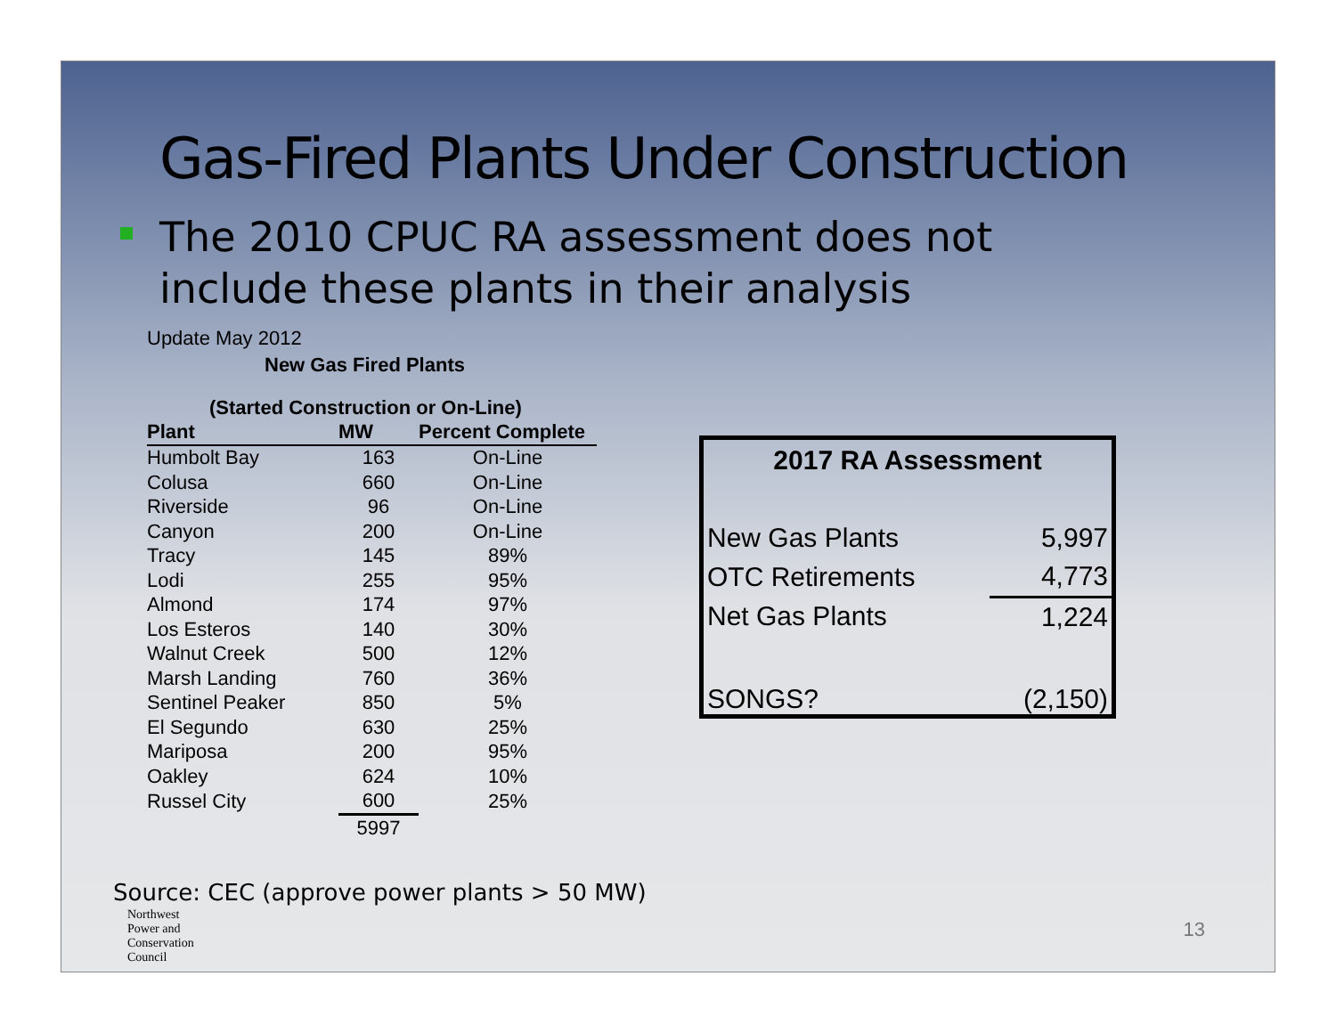Gas-Fired Plants Under Construction
The 2010 CPUC RA assessment does not
include these plants in their analysis
Update May 2012
New Gas Fired Plants
(Started Construction or On-Line)
| Plant | MW | Percent Complete |
| --- | --- | --- |
| Humbolt Bay | 163 | On-Line |
| Colusa | 660 | On-Line |
| Riverside | 96 | On-Line |
| Canyon | 200 | On-Line |
| Tracy | 145 | 89% |
| Lodi | 255 | 95% |
| Almond | 174 | 97% |
| Los Esteros | 140 | 30% |
| Walnut Creek | 500 | 12% |
| Marsh Landing | 760 | 36% |
| Sentinel Peaker | 850 | 5% |
| El Segundo | 630 | 25% |
| Mariposa | 200 | 95% |
| Oakley | 624 | 10% |
| Russel City | 600 | 25% |
| | 5997 | |
2017 RA Assessment
| New Gas Plants | 5,997 |
| OTC Retirements | 4,773 |
| Net Gas Plants | 1,224 |
| SONGS? | (2,150) |
Source: CEC (approve power plants > 50 MW)
Northwest
Power and
Conservation
Council
13